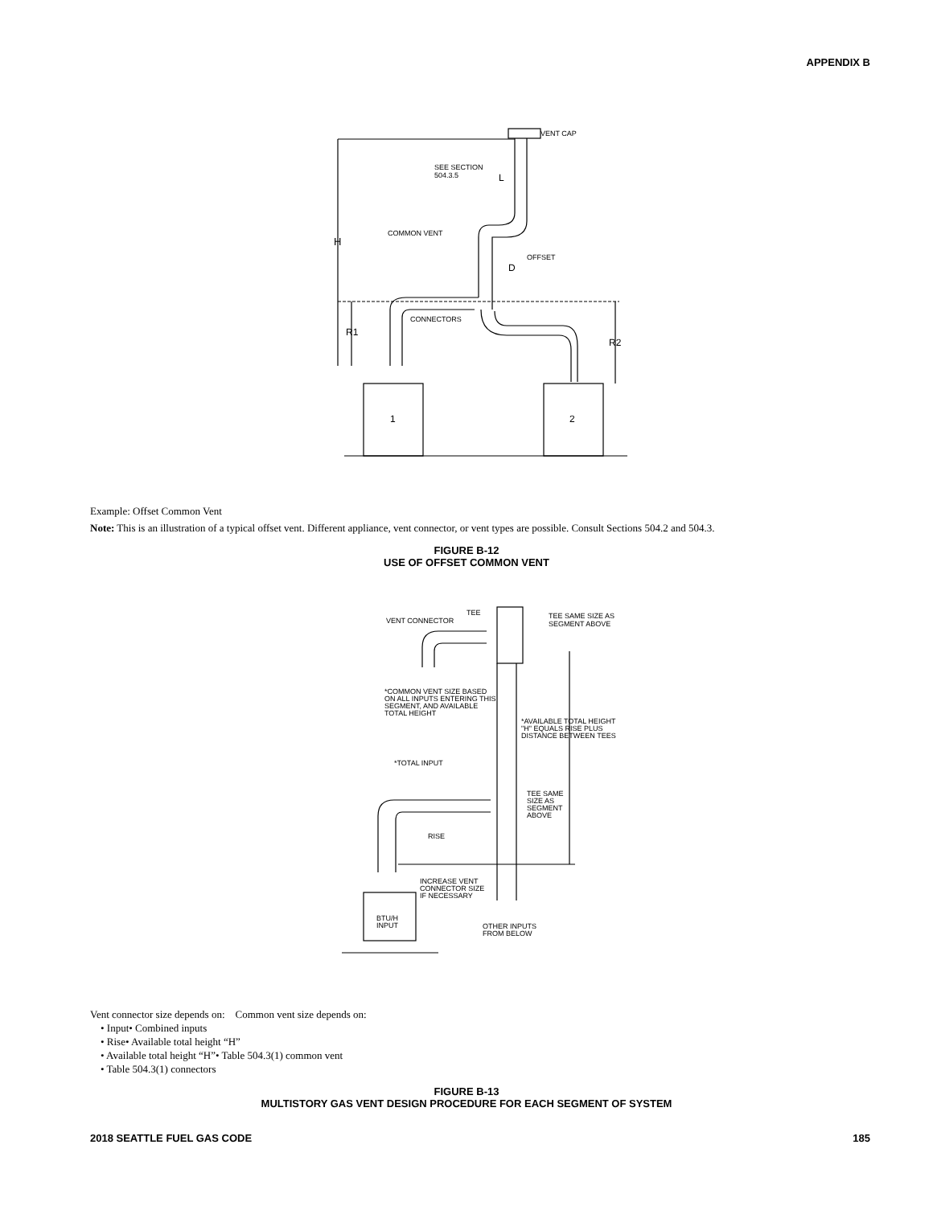APPENDIX B
VENT CAP
SEE SECTION
504.3.5
L
COMMON VENT
H
OFFSET
D
CONNECTORS
R1
R2
1
2
Example: Offset Common Vent
Note: This is an illustration of a typical offset vent. Different appliance, vent connector, or vent types are possible. Consult Sections 504.2 and 504.3.
FIGURE B-12
USE OF OFFSET COMMON VENT
TEE
VENT CONNECTOR
TEE SAME SIZE AS
SEGMENT ABOVE
*COMMON VENT SIZE BASED
ON ALL INPUTS ENTERING THIS
SEGMENT, AND AVAILABLE
TOTAL HEIGHT
*AVAILABLE TOTAL HEIGHT
"H" EQUALS RISE PLUS
DISTANCE BETWEEN TEES
*TOTAL INPUT
TEE SAME
SIZE AS
SEGMENT
ABOVE
RISE
INCREASE VENT
CONNECTOR SIZE
IF NECESSARY
BTU/H
INPUT
OTHER INPUTS
FROM BELOW
Vent connector size depends on: Common vent size depends on:
• Input• Combined inputs
• Rise• Available total height “H”
• Available total height “H”• Table 504.3(1) common vent
• Table 504.3(1) connectors
FIGURE B-13
MULTISTORY GAS VENT DESIGN PROCEDURE FOR EACH SEGMENT OF SYSTEM
2018 SEATTLE FUEL GAS CODE 185